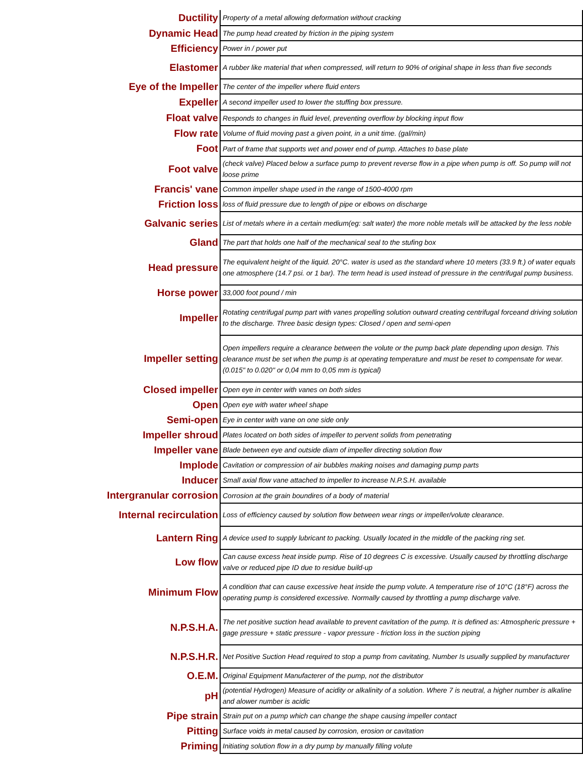| Ductility | Property of a metal allowing deformation without cracking |
| Dynamic Head | The pump head created by friction in the piping system |
| Efficiency | Power in / power put |
| Elastomer | A rubber like material that when compressed, will return to 90% of original shape in less than five seconds |
| Eye of the Impeller | The center of the impeller where fluid enters |
| Expeller | A second impeller used to lower the stuffing box pressure. |
| Float valve | Responds to changes in fluid level, preventing overflow by blocking input flow |
| Flow rate | Volume of fluid moving past a given point, in a unit time. (gal/min) |
| Foot | Part of frame that supports wet and power end of pump. Attaches to base plate |
| Foot valve | (check valve) Placed below a surface pump to prevent reverse flow in a pipe when pump is off. So pump will not loose prime |
| Francis' vane | Common impeller shape used in the range of 1500-4000 rpm |
| Friction loss | loss of fluid pressure due to length of pipe or elbows on discharge |
| Galvanic series | List of metals where in a certain medium(eg: salt water) the more noble metals will be attacked by the less noble |
| Gland | The part that holds one half of the mechanical seal to the stufing box |
| Head pressure | The equivalent height of the liquid. 20°C. water is used as the standard where 10 meters (33.9 ft.) of water equals one atmosphere (14.7 psi. or 1 bar). The term head is used instead of pressure in the centrifugal pump business. |
| Horse power | 33,000 foot pound / min |
| Impeller | Rotating centrifugal pump part with vanes propelling solution outward creating centrifugal forceand driving solution to the discharge. Three basic design types: Closed / open and semi-open |
| Impeller setting | Open impellers require a clearance between the volute or the pump back plate depending upon design. This clearance must be set when the pump is at operating temperature and must be reset to compensate for wear. (0.015" to 0.020" or 0,04 mm to 0,05 mm is typical) |
| Closed impeller | Open eye in center with vanes on both sides |
| Open | Open eye with water wheel shape |
| Semi-open | Eye in center with vane on one side only |
| Impeller shroud | Plates located on both sides of impeller to pervent solids from penetrating |
| Impeller vane | Blade between eye and outside diam of impeller directing solution flow |
| Implode | Cavitation or compression of air bubbles making noises and damaging pump parts |
| Inducer | Small axial flow vane attached to impeller to increase N.P.S.H. available |
| Intergranular corrosion | Corrosion at the grain boundires of a body of material |
| Internal recirculation | Loss of efficiency caused by solution flow between wear rings or impeller/volute clearance. |
| Lantern Ring | A device used to supply lubricant to packing. Usually located in the middle of the packing ring set. |
| Low flow | Can cause excess heat inside pump. Rise of 10 degrees C is excessive. Usually caused by throttling discharge valve or reduced pipe ID due to residue build-up |
| Minimum Flow | A condition that can cause excessive heat inside the pump volute. A temperature rise of 10°C (18°F) across the operating pump is considered excessive. Normally caused by throttling a pump discharge valve. |
| N.P.S.H.A. | The net positive suction head available to prevent cavitation of the pump. It is defined as: Atmospheric pressure + gage pressure + static pressure - vapor pressure - friction loss in the suction piping |
| N.P.S.H.R. | Net Positive Suction Head required to stop a pump from cavitating, Number Is usually supplied by manufacturer |
| O.E.M. | Original Equipment Manufacterer of the pump, not the distributor |
| pH | (potential Hydrogen) Measure of acidity or alkalinity of a solution. Where 7 is neutral, a higher number is alkaline and alower number is acidic |
| Pipe strain | Strain put on a pump which can change the shape causing impeller contact |
| Pitting | Surface voids in metal caused by corrosion, erosion or cavitation |
| Priming | Initiating solution flow in a dry pump by manually filling volute |